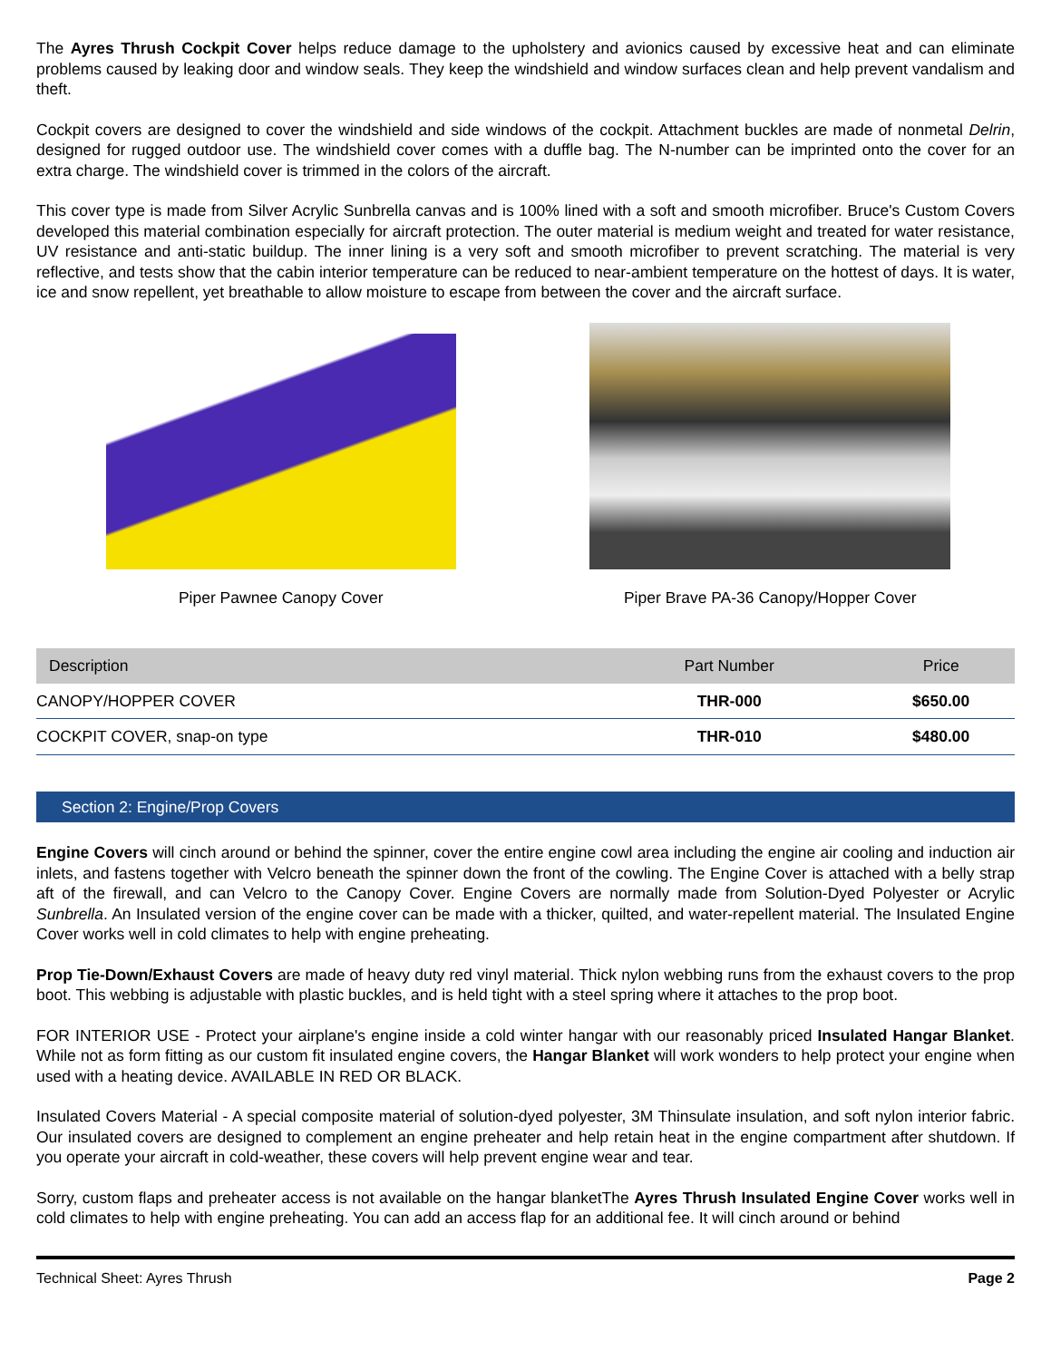The Ayres Thrush Cockpit Cover helps reduce damage to the upholstery and avionics caused by excessive heat and can eliminate problems caused by leaking door and window seals. They keep the windshield and window surfaces clean and help prevent vandalism and theft.
Cockpit covers are designed to cover the windshield and side windows of the cockpit. Attachment buckles are made of nonmetal Delrin, designed for rugged outdoor use. The windshield cover comes with a duffle bag. The N-number can be imprinted onto the cover for an extra charge. The windshield cover is trimmed in the colors of the aircraft.
This cover type is made from Silver Acrylic Sunbrella canvas and is 100% lined with a soft and smooth microfiber. Bruce's Custom Covers developed this material combination especially for aircraft protection. The outer material is medium weight and treated for water resistance, UV resistance and anti-static buildup. The inner lining is a very soft and smooth microfiber to prevent scratching. The material is very reflective, and tests show that the cabin interior temperature can be reduced to near-ambient temperature on the hottest of days. It is water, ice and snow repellent, yet breathable to allow moisture to escape from between the cover and the aircraft surface.
Piper Pawnee Canopy Cover Piper Brave PA-36 Canopy/Hopper Cover
| Description | Part Number | Price |
| --- | --- | --- |
| CANOPY/HOPPER COVER | THR-000 | $650.00 |
| COCKPIT COVER, snap-on type | THR-010 | $480.00 |
Section 2: Engine/Prop Covers
Engine Covers will cinch around or behind the spinner, cover the entire engine cowl area including the engine air cooling and induction air inlets, and fastens together with Velcro beneath the spinner down the front of the cowling. The Engine Cover is attached with a belly strap aft of the firewall, and can Velcro to the Canopy Cover. Engine Covers are normally made from Solution-Dyed Polyester or Acrylic Sunbrella. An Insulated version of the engine cover can be made with a thicker, quilted, and water-repellent material. The Insulated Engine Cover works well in cold climates to help with engine preheating.
Prop Tie-Down/Exhaust Covers are made of heavy duty red vinyl material. Thick nylon webbing runs from the exhaust covers to the prop boot. This webbing is adjustable with plastic buckles, and is held tight with a steel spring where it attaches to the prop boot.
FOR INTERIOR USE - Protect your airplane's engine inside a cold winter hangar with our reasonably priced Insulated Hangar Blanket. While not as form fitting as our custom fit insulated engine covers, the Hangar Blanket will work wonders to help protect your engine when used with a heating device. AVAILABLE IN RED OR BLACK.
Insulated Covers Material - A special composite material of solution-dyed polyester, 3M Thinsulate insulation, and soft nylon interior fabric. Our insulated covers are designed to complement an engine preheater and help retain heat in the engine compartment after shutdown. If you operate your aircraft in cold-weather, these covers will help prevent engine wear and tear.
Sorry, custom flaps and preheater access is not available on the hangar blanketThe Ayres Thrush Insulated Engine Cover works well in cold climates to help with engine preheating. You can add an access flap for an additional fee. It will cinch around or behind
Technical Sheet: Ayres Thrush Page 2